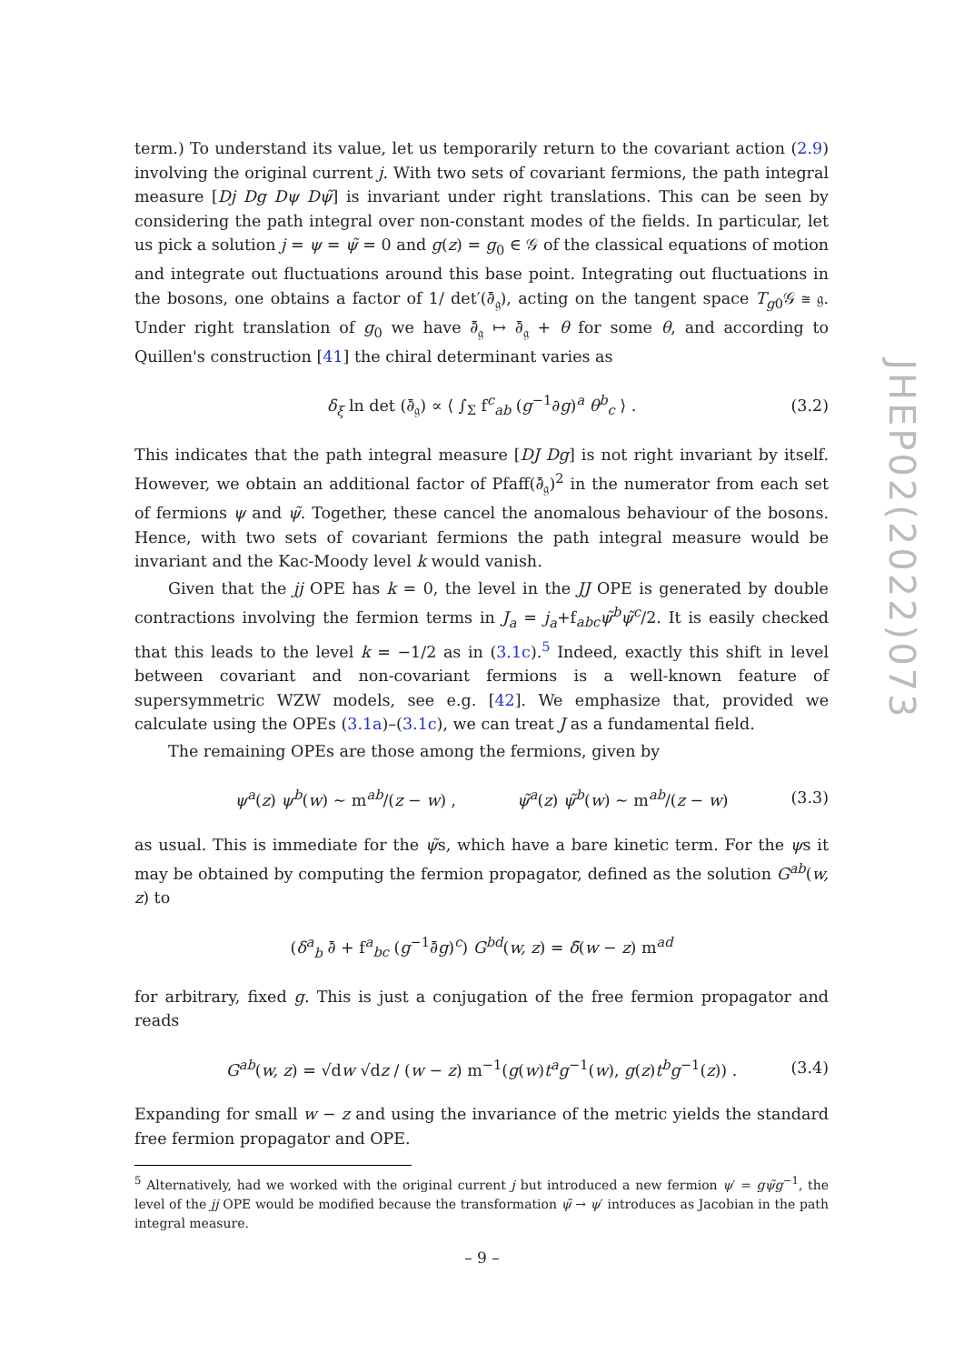JHEP02(2022)073
term.) To understand its value, let us temporarily return to the covariant action (2.9) involving the original current j. With two sets of covariant fermions, the path integral measure [Dj Dg Dψ Dψ̃] is invariant under right translations. This can be seen by considering the path integral over non-constant modes of the fields. In particular, let us pick a solution j = ψ = ψ̃ = 0 and g(z) = g<sub>0</sub> ∈ 𝒢 of the classical equations of motion and integrate out fluctuations around this base point. Integrating out fluctuations in the bosons, one obtains a factor of 1/ det′(∂̄<sub>𝔤</sub>), acting on the tangent space T<sub>g0</sub>𝒢 ≅ 𝔤. Under right translation of g<sub>0</sub> we have ∂̄<sub>𝔤</sub> ↦ ∂̄<sub>𝔤</sub> + θ for some θ, and according to Quillen's construction [41] the chiral determinant varies as
δ<sub>ξ</sub> ln det (∂̄<sub>𝔤</sub>) ∝ ⟨ ∫<sub>Σ</sub> f<sup>c</sup><sub>ab</sub> (g<sup>−1</sup>∂g)<sup>a</sup> θ<sup>b</sup><sub>c</sub> ⟩ . (3.2)
This indicates that the path integral measure [DJ Dg] is not right invariant by itself. However, we obtain an additional factor of Pfaff(∂̄<sub>𝔤</sub>)<sup>2</sup> in the numerator from each set of fermions ψ and ψ̃. Together, these cancel the anomalous behaviour of the bosons. Hence, with two sets of covariant fermions the path integral measure would be invariant and the Kac-Moody level k would vanish.
Given that the jj OPE has k = 0, the level in the JJ OPE is generated by double contractions involving the fermion terms in J<sub>a</sub> = j<sub>a</sub>+f<sub>abc</sub>ψ̃<sup>b</sup>ψ̃<sup>c</sup>/2. It is easily checked that this leads to the level k = −1/2 as in (3.1c).<sup>5</sup> Indeed, exactly this shift in level between covariant and non-covariant fermions is a well-known feature of supersymmetric WZW models, see e.g. [42]. We emphasize that, provided we calculate using the OPEs (3.1a)–(3.1c), we can treat J as a fundamental field.
The remaining OPEs are those among the fermions, given by
ψ<sup>a</sup>(z) ψ<sup>b</sup>(w) ∼ m<sup>ab</sup>/(z − w) , ψ̃<sup>a</sup>(z) ψ̃<sup>b</sup>(w) ∼ m<sup>ab</sup>/(z − w) (3.3)
as usual. This is immediate for the ψ̃s, which have a bare kinetic term. For the ψs it may be obtained by computing the fermion propagator, defined as the solution G<sup>ab</sup>(w, z) to
(δ<sup>a</sup><sub>b</sub> ∂̄ + f<sup>a</sup><sub>bc</sub> (g<sup>−1</sup>∂̄g)<sup>c</sup>) G<sup>bd</sup>(w, z) = δ̄(w − z) m<sup>ad</sup>
for arbitrary, fixed g. This is just a conjugation of the free fermion propagator and reads
G<sup>ab</sup>(w, z) = √dw √dz / (w − z) m<sup>−1</sup>(g(w)t<sup>a</sup>g<sup>−1</sup>(w), g(z)t<sup>b</sup>g<sup>−1</sup>(z)) . (3.4)
Expanding for small w − z and using the invariance of the metric yields the standard free fermion propagator and OPE.
<sup>5</sup> Alternatively, had we worked with the original current j but introduced a new fermion ψ′ = gψ̃g<sup>−1</sup>, the level of the jj OPE would be modified because the transformation ψ̃ → ψ′ introduces as Jacobian in the path integral measure.
– 9 –